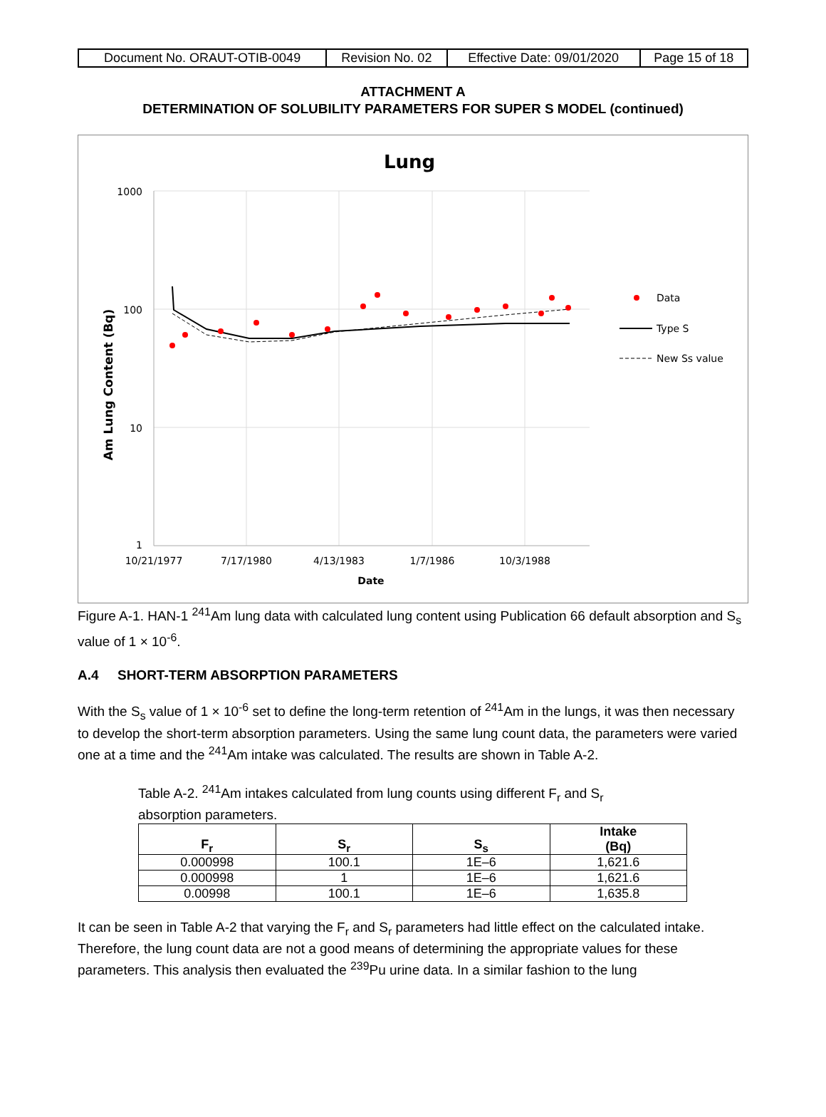| Document No. ORAUT-OTIB-0049 | Revision No. 02 | Effective Date: 09/01/2020 | Page 15 of 18 |
ATTACHMENT A
DETERMINATION OF SOLUBILITY PARAMETERS FOR SUPER S MODEL (continued)
Lung
1000
100
10
1
10/21/1977
7/17/1980
4/13/1983
1/7/1986
10/3/1988
Date
Am Lung Content (Bq)
Data
Type S
New Ss value
Figure A-1. HAN-1 <sup>241</sup>Am lung data with calculated lung content using Publication 66 default absorption and S<sub>s</sub> value of 1 × 10<sup>-6</sup>.
A.4 SHORT-TERM ABSORPTION PARAMETERS
With the S<sub>s</sub> value of 1 × 10<sup>-6</sup> set to define the long-term retention of <sup>241</sup>Am in the lungs, it was then necessary to develop the short-term absorption parameters. Using the same lung count data, the parameters were varied one at a time and the <sup>241</sup>Am intake was calculated. The results are shown in Table A-2.
Table A-2. <sup>241</sup>Am intakes calculated from lung counts using different F<sub>r</sub> and S<sub>r</sub> absorption parameters.
| F<sub>r</sub> | S<sub>r</sub> | S<sub>s</sub> | Intake (Bq) |
| --- | --- | --- | --- |
| 0.000998 | 100.1 | 1E–6 | 1,621.6 |
| 0.000998 | 1 | 1E–6 | 1,621.6 |
| 0.00998 | 100.1 | 1E–6 | 1,635.8 |
It can be seen in Table A-2 that varying the F<sub>r</sub> and S<sub>r</sub> parameters had little effect on the calculated intake. Therefore, the lung count data are not a good means of determining the appropriate values for these parameters. This analysis then evaluated the <sup>239</sup>Pu urine data. In a similar fashion to the lung